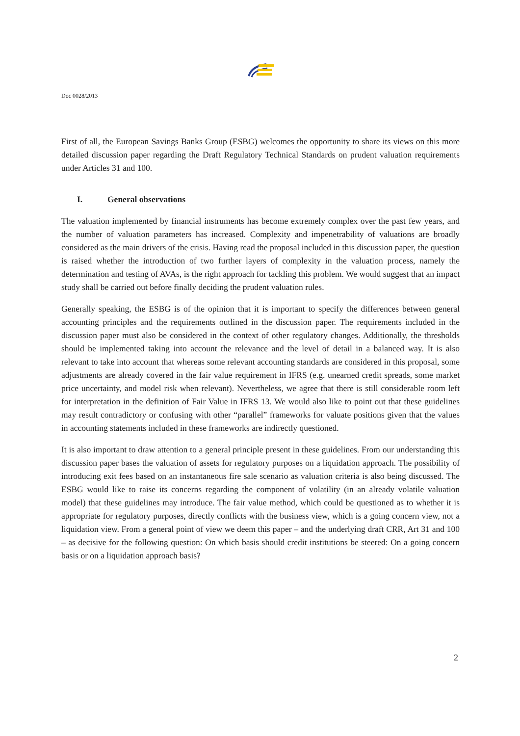Doc 0028/2013
First of all, the European Savings Banks Group (ESBG) welcomes the opportunity to share its views on this more detailed discussion paper regarding the Draft Regulatory Technical Standards on prudent valuation requirements under Articles 31 and 100.
I. General observations
The valuation implemented by financial instruments has become extremely complex over the past few years, and the number of valuation parameters has increased. Complexity and impenetrability of valuations are broadly considered as the main drivers of the crisis. Having read the proposal included in this discussion paper, the question is raised whether the introduction of two further layers of complexity in the valuation process, namely the determination and testing of AVAs, is the right approach for tackling this problem. We would suggest that an impact study shall be carried out before finally deciding the prudent valuation rules.
Generally speaking, the ESBG is of the opinion that it is important to specify the differences between general accounting principles and the requirements outlined in the discussion paper. The requirements included in the discussion paper must also be considered in the context of other regulatory changes. Additionally, the thresholds should be implemented taking into account the relevance and the level of detail in a balanced way. It is also relevant to take into account that whereas some relevant accounting standards are considered in this proposal, some adjustments are already covered in the fair value requirement in IFRS (e.g. unearned credit spreads, some market price uncertainty, and model risk when relevant). Nevertheless, we agree that there is still considerable room left for interpretation in the definition of Fair Value in IFRS 13. We would also like to point out that these guidelines may result contradictory or confusing with other “parallel” frameworks for valuate positions given that the values in accounting statements included in these frameworks are indirectly questioned.
It is also important to draw attention to a general principle present in these guidelines. From our understanding this discussion paper bases the valuation of assets for regulatory purposes on a liquidation approach. The possibility of introducing exit fees based on an instantaneous fire sale scenario as valuation criteria is also being discussed. The ESBG would like to raise its concerns regarding the component of volatility (in an already volatile valuation model) that these guidelines may introduce. The fair value method, which could be questioned as to whether it is appropriate for regulatory purposes, directly conflicts with the business view, which is a going concern view, not a liquidation view. From a general point of view we deem this paper – and the underlying draft CRR, Art 31 and 100 – as decisive for the following question: On which basis should credit institutions be steered: On a going concern basis or on a liquidation approach basis?
2